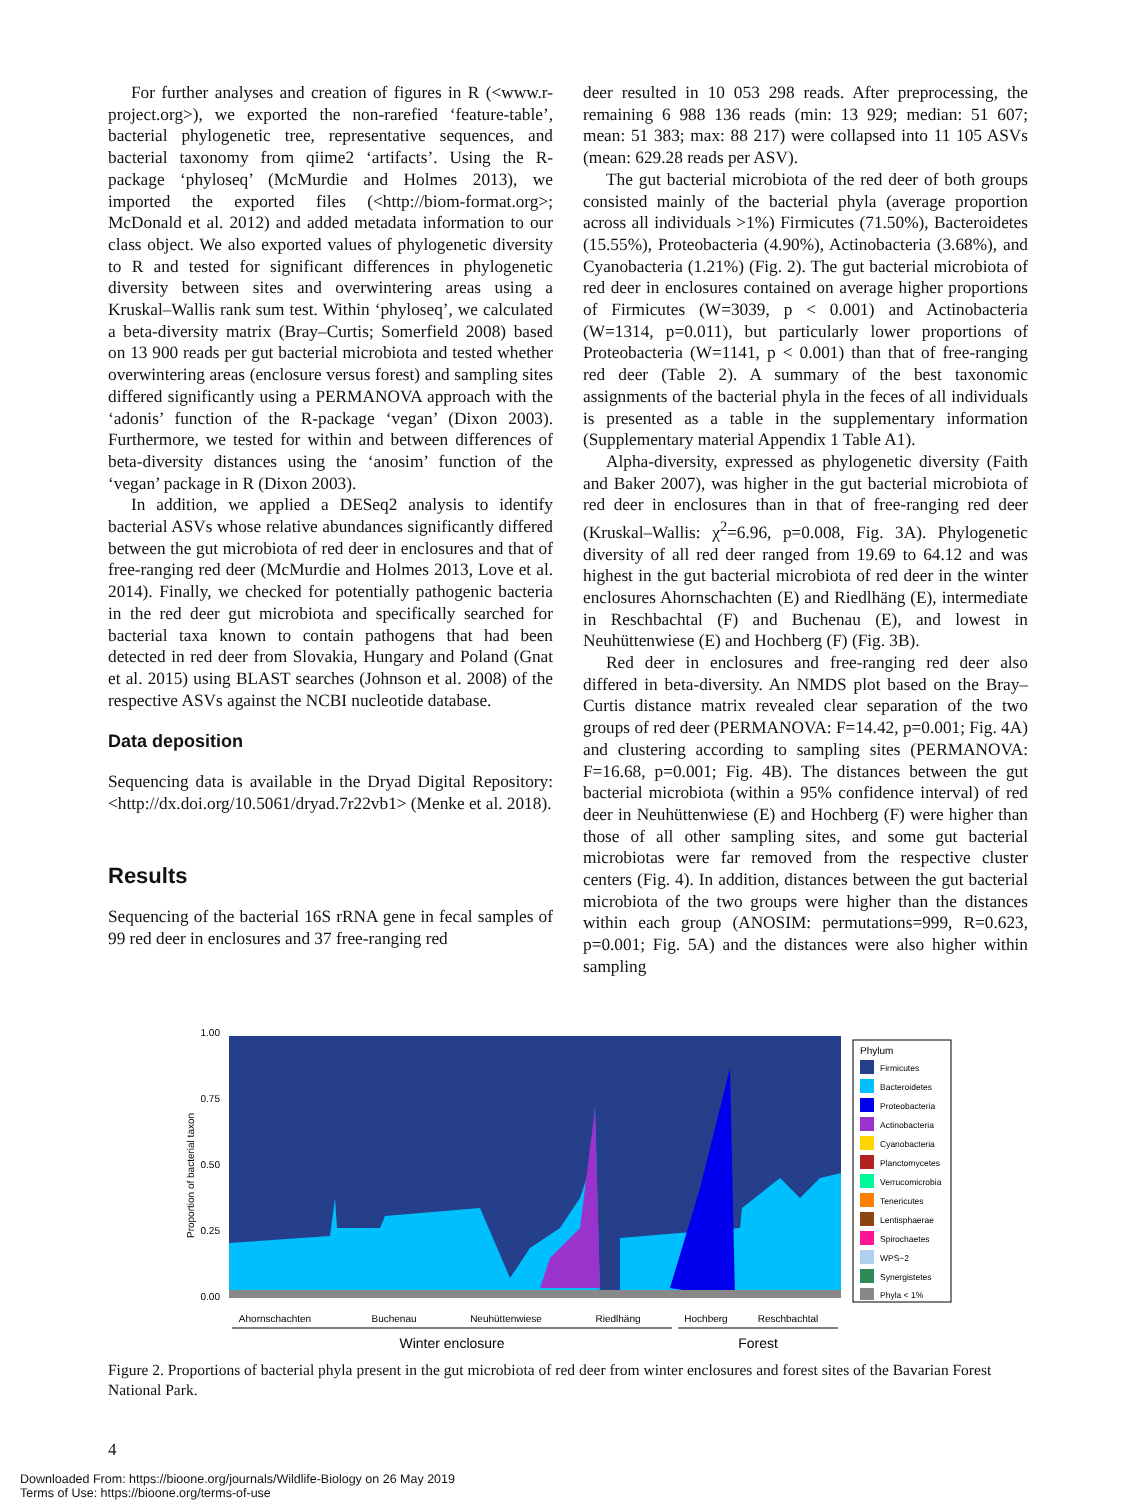For further analyses and creation of figures in R (<www.r-project.org>), we exported the non-rarefied ‘feature-table’, bacterial phylogenetic tree, representative sequences, and bacterial taxonomy from qiime2 ‘artifacts’. Using the R-package ‘phyloseq’ (McMurdie and Holmes 2013), we imported the exported files (<http://biom-format.org>; McDonald et al. 2012) and added metadata information to our class object. We also exported values of phylogenetic diversity to R and tested for significant differences in phylogenetic diversity between sites and overwintering areas using a Kruskal–Wallis rank sum test. Within ‘phyloseq’, we calculated a beta-diversity matrix (Bray–Curtis; Somerfield 2008) based on 13 900 reads per gut bacterial microbiota and tested whether overwintering areas (enclosure versus forest) and sampling sites differed significantly using a PERMANOVA approach with the ‘adonis’ function of the R-package ‘vegan’ (Dixon 2003). Furthermore, we tested for within and between differences of beta-diversity distances using the ‘anosim’ function of the ‘vegan’ package in R (Dixon 2003).
In addition, we applied a DESeq2 analysis to identify bacterial ASVs whose relative abundances significantly differed between the gut microbiota of red deer in enclosures and that of free-ranging red deer (McMurdie and Holmes 2013, Love et al. 2014). Finally, we checked for potentially pathogenic bacteria in the red deer gut microbiota and specifically searched for bacterial taxa known to contain pathogens that had been detected in red deer from Slovakia, Hungary and Poland (Gnat et al. 2015) using BLAST searches (Johnson et al. 2008) of the respective ASVs against the NCBI nucleotide database.
Data deposition
Sequencing data is available in the Dryad Digital Repository: <http://dx.doi.org/10.5061/dryad.7r22vb1> (Menke et al. 2018).
Results
Sequencing of the bacterial 16S rRNA gene in fecal samples of 99 red deer in enclosures and 37 free-ranging red
deer resulted in 10 053 298 reads. After preprocessing, the remaining 6 988 136 reads (min: 13 929; median: 51 607; mean: 51 383; max: 88 217) were collapsed into 11 105 ASVs (mean: 629.28 reads per ASV).
The gut bacterial microbiota of the red deer of both groups consisted mainly of the bacterial phyla (average proportion across all individuals >1%) Firmicutes (71.50%), Bacteroidetes (15.55%), Proteobacteria (4.90%), Actinobacteria (3.68%), and Cyanobacteria (1.21%) (Fig. 2). The gut bacterial microbiota of red deer in enclosures contained on average higher proportions of Firmicutes (W=3039, p < 0.001) and Actinobacteria (W=1314, p=0.011), but particularly lower proportions of Proteobacteria (W=1141, p < 0.001) than that of free-ranging red deer (Table 2). A summary of the best taxonomic assignments of the bacterial phyla in the feces of all individuals is presented as a table in the supplementary information (Supplementary material Appendix 1 Table A1).
Alpha-diversity, expressed as phylogenetic diversity (Faith and Baker 2007), was higher in the gut bacterial microbiota of red deer in enclosures than in that of free-ranging red deer (Kruskal–Wallis: χ<sup>2</sup>=6.96, p=0.008, Fig. 3A). Phylogenetic diversity of all red deer ranged from 19.69 to 64.12 and was highest in the gut bacterial microbiota of red deer in the winter enclosures Ahornschachten (E) and Riedlhäng (E), intermediate in Reschbachtal (F) and Buchenau (E), and lowest in Neuhüttenwiese (E) and Hochberg (F) (Fig. 3B).
Red deer in enclosures and free-ranging red deer also differed in beta-diversity. An NMDS plot based on the Bray–Curtis distance matrix revealed clear separation of the two groups of red deer (PERMANOVA: F=14.42, p=0.001; Fig. 4A) and clustering according to sampling sites (PERMANOVA: F=16.68, p=0.001; Fig. 4B). The distances between the gut bacterial microbiota (within a 95% confidence interval) of red deer in Neuhüttenwiese (E) and Hochberg (F) were higher than those of all other sampling sites, and some gut bacterial microbiotas were far removed from the respective cluster centers (Fig. 4). In addition, distances between the gut bacterial microbiota of the two groups were higher than the distances within each group (ANOSIM: permutations=999, R=0.623, p=0.001; Fig. 5A) and the distances were also higher within sampling
1.00
0.75
0.50
0.25
0.00
Proportion of bacterial taxon
Ahornschachten
Buchenau
Neuhüttenwiese
Riedlhäng
Hochberg
Reschbachtal
Winter enclosure
Forest
Phylum
Firmicutes
Bacteroidetes
Proteobacteria
Actinobacteria
Cyanobacteria
Planctomycetes
Verrucomicrobia
Tenericutes
Lentisphaerae
Spirochaetes
WPS−2
Synergistetes
Phyla < 1%
Figure 2. Proportions of bacterial phyla present in the gut microbiota of red deer from winter enclosures and forest sites of the Bavarian Forest National Park.
4
Downloaded From: https://bioone.org/journals/Wildlife-Biology on 26 May 2019
Terms of Use: https://bioone.org/terms-of-use